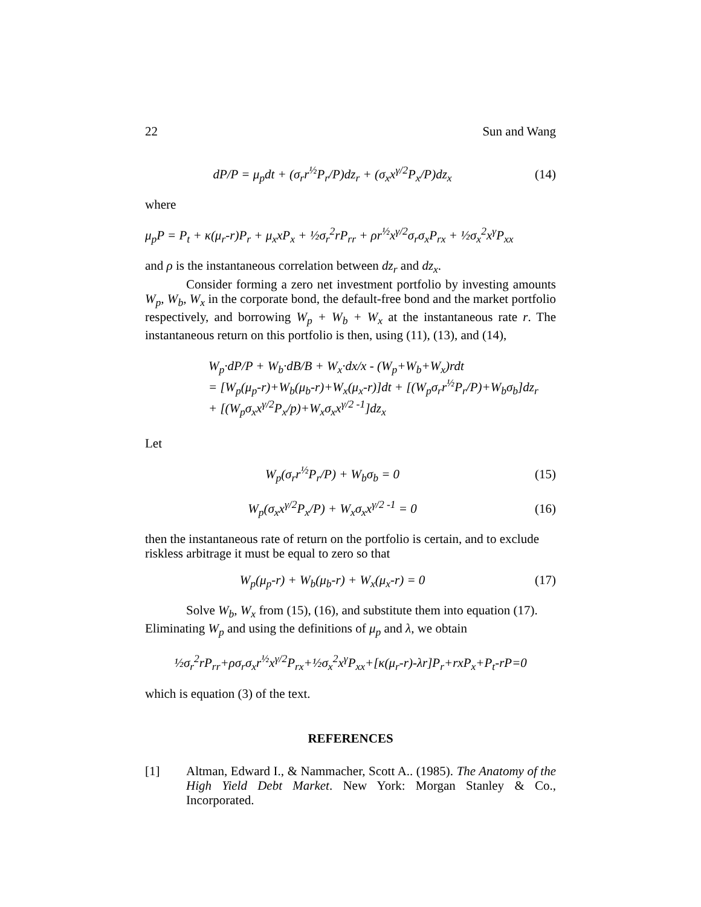22 Sun and Wang
dP/P = μ<sub>p</sub>dt + (σ<sub>r</sub>r<sup>½</sup>P<sub>r</sub>/P)dz<sub>r</sub> + (σ<sub>x</sub>x<sup>γ/2</sup>P<sub>x</sub>/P)dz<sub>x</sub> (14)
where
μ<sub>p</sub>P = P<sub>t</sub> + κ(μ<sub>r</sub>-r)P<sub>r</sub> + μ<sub>x</sub>xP<sub>x</sub> + ½σ<sub>r</sub><sup>2</sup>rP<sub>rr</sub> + ρr<sup>½</sup>x<sup>γ/2</sup>σ<sub>r</sub>σ<sub>x</sub>P<sub>rx</sub> + ½σ<sub>x</sub><sup>2</sup>x<sup>γ</sup>P<sub>xx</sub>
and ρ is the instantaneous correlation between dz<sub>r</sub> and dz<sub>x</sub>.
Consider forming a zero net investment portfolio by investing amounts W<sub>p</sub>, W<sub>b</sub>, W<sub>x</sub> in the corporate bond, the default-free bond and the market portfolio respectively, and borrowing W<sub>p</sub> + W<sub>b</sub> + W<sub>x</sub> at the instantaneous rate r. The instantaneous return on this portfolio is then, using (11), (13), and (14),
W<sub>p</sub>·dP/P + W<sub>b</sub>·dB/B + W<sub>x</sub>·dx/x - (W<sub>p</sub>+W<sub>b</sub>+W<sub>x</sub>)rdt
= [W<sub>p</sub>(μ<sub>p</sub>-r)+W<sub>b</sub>(μ<sub>b</sub>-r)+W<sub>x</sub>(μ<sub>x</sub>-r)]dt + [(W<sub>p</sub>σ<sub>r</sub>r<sup>½</sup>P<sub>r</sub>/P)+W<sub>b</sub>σ<sub>b</sub>]dz<sub>r</sub>
+ [(W<sub>p</sub>σ<sub>x</sub>x<sup>γ/2</sup>P<sub>x</sub>/p)+W<sub>x</sub>σ<sub>x</sub>x<sup>γ/2 -1</sup>]dz<sub>x</sub>
Let
W<sub>p</sub>(σ<sub>r</sub>r<sup>½</sup>P<sub>r</sub>/P) + W<sub>b</sub>σ<sub>b</sub> = 0 (15)
W<sub>p</sub>(σ<sub>x</sub>x<sup>γ/2</sup>P<sub>x</sub>/P) + W<sub>x</sub>σ<sub>x</sub>x<sup>γ/2 -1</sup> = 0 (16)
then the instantaneous rate of return on the portfolio is certain, and to exclude riskless arbitrage it must be equal to zero so that
W<sub>p</sub>(μ<sub>p</sub>-r) + W<sub>b</sub>(μ<sub>b</sub>-r) + W<sub>x</sub>(μ<sub>x</sub>-r) = 0 (17)
Solve W<sub>b</sub>, W<sub>x</sub> from (15), (16), and substitute them into equation (17). Eliminating W<sub>p</sub> and using the definitions of μ<sub>p</sub> and λ, we obtain
½σ<sub>r</sub><sup>2</sup>rP<sub>rr</sub>+ρσ<sub>r</sub>σ<sub>x</sub>r<sup>½</sup>x<sup>γ/2</sup>P<sub>rx</sub>+½σ<sub>x</sub><sup>2</sup>x<sup>γ</sup>P<sub>xx</sub>+[κ(μ<sub>r</sub>-r)-λr]P<sub>r</sub>+rxP<sub>x</sub>+P<sub>t</sub>-rP=0
which is equation (3) of the text.
REFERENCES
[1] Altman, Edward I., & Nammacher, Scott A.. (1985). The Anatomy of the High Yield Debt Market. New York: Morgan Stanley & Co., Incorporated.